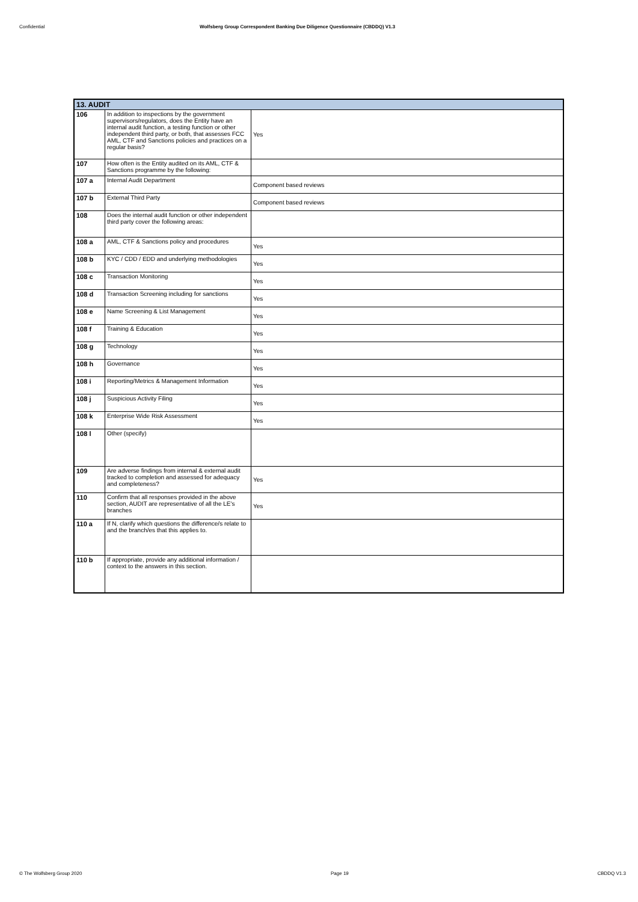Confidential Wolfsberg Group Correspondent Banking Due Diligence Questionnaire (CBDDQ) V1.3
| 13. AUDIT | | |
| --- | --- | --- |
| 106 | In addition to inspections by the government supervisors/regulators, does the Entity have an internal audit function, a testing function or other independent third party, or both, that assesses FCC AML, CTF and Sanctions policies and practices on a regular basis? | Yes |
| 107 | How often is the Entity audited on its AML, CTF & Sanctions programme by the following: | |
| 107 a | Internal Audit Department | Component based reviews |
| 107 b | External Third Party | Component based reviews |
| 108 | Does the internal audit function or other independent third party cover the following areas: | |
| 108 a | AML, CTF & Sanctions policy and procedures | Yes |
| 108 b | KYC / CDD / EDD and underlying methodologies | Yes |
| 108 c | Transaction Monitoring | Yes |
| 108 d | Transaction Screening including for sanctions | Yes |
| 108 e | Name Screening & List Management | Yes |
| 108 f | Training & Education | Yes |
| 108 g | Technology | Yes |
| 108 h | Governance | Yes |
| 108 i | Reporting/Metrics & Management Information | Yes |
| 108 j | Suspicious Activity Filing | Yes |
| 108 k | Enterprise Wide Risk Assessment | Yes |
| 108 l | Other (specify) | |
| 109 | Are adverse findings from internal & external audit tracked to completion and assessed for adequacy and completeness? | Yes |
| 110 | Confirm that all responses provided in the above section, AUDIT are representative of all the LE's branches | Yes |
| 110 a | If N, clarify which questions the difference/s relate to and the branch/es that this applies to. | |
| 110 b | If appropriate, provide any additional information / context to the answers in this section. | |
© The Wolfsberg Group 2020 Page 19 CBDDQ V1.3